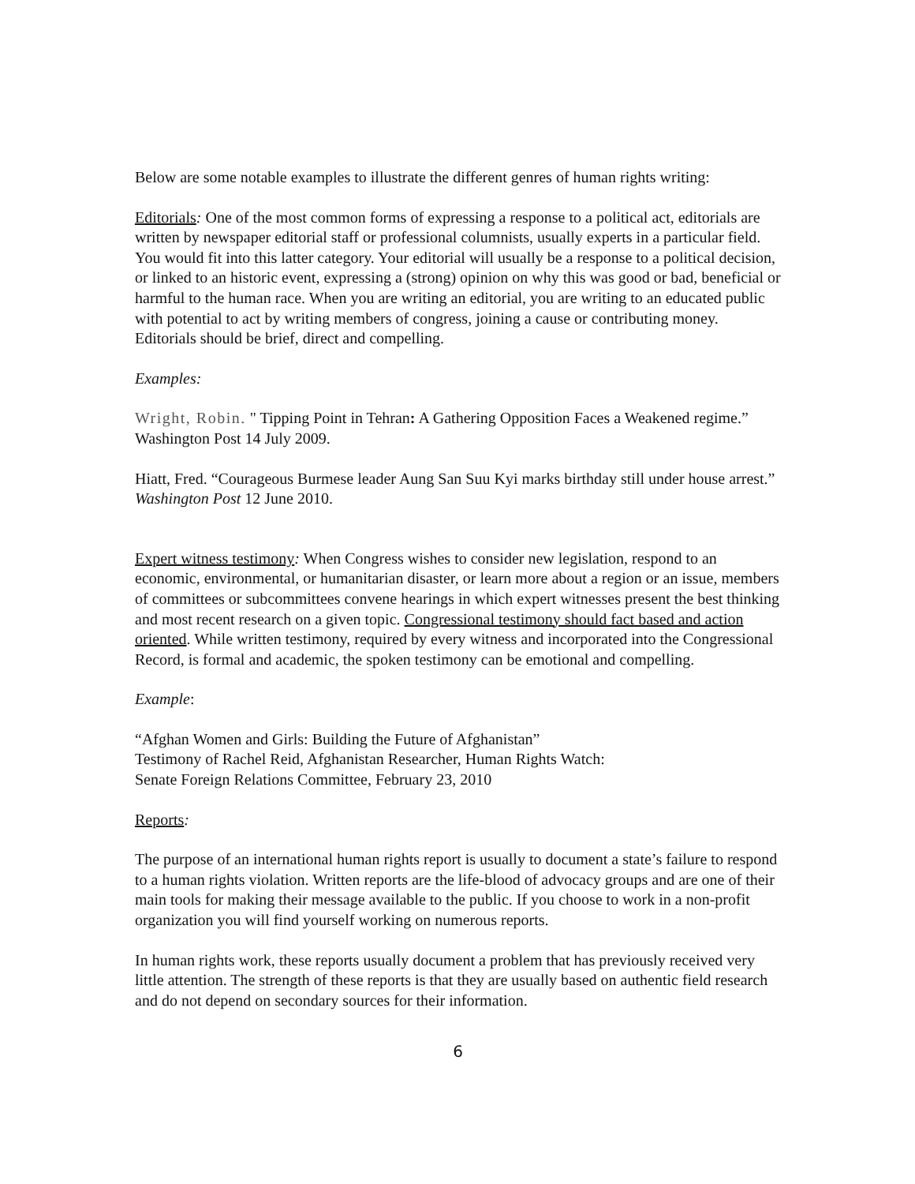Below are some notable examples to illustrate the different genres of human rights writing:
Editorials: One of the most common forms of expressing a response to a political act, editorials are written by newspaper editorial staff or professional columnists, usually experts in a particular field. You would fit into this latter category. Your editorial will usually be a response to a political decision, or linked to an historic event, expressing a (strong) opinion on why this was good or bad, beneficial or harmful to the human race. When you are writing an editorial, you are writing to an educated public with potential to act by writing members of congress, joining a cause or contributing money. Editorials should be brief, direct and compelling.
Examples:
Wright, Robin. " Tipping Point in Tehran: A Gathering Opposition Faces a Weakened regime.” Washington Post 14 July 2009.
Hiatt, Fred. “Courageous Burmese leader Aung San Suu Kyi marks birthday still under house arrest.” Washington Post 12 June 2010.
Expert witness testimony: When Congress wishes to consider new legislation, respond to an economic, environmental, or humanitarian disaster, or learn more about a region or an issue, members of committees or subcommittees convene hearings in which expert witnesses present the best thinking and most recent research on a given topic. Congressional testimony should fact based and action oriented. While written testimony, required by every witness and incorporated into the Congressional Record, is formal and academic, the spoken testimony can be emotional and compelling.
Example:
“Afghan Women and Girls: Building the Future of Afghanistan”
Testimony of Rachel Reid, Afghanistan Researcher, Human Rights Watch:
Senate Foreign Relations Committee, February 23, 2010
Reports:
The purpose of an international human rights report is usually to document a state’s failure to respond to a human rights violation. Written reports are the life-blood of advocacy groups and are one of their main tools for making their message available to the public. If you choose to work in a non-profit organization you will find yourself working on numerous reports.
In human rights work, these reports usually document a problem that has previously received very little attention. The strength of these reports is that they are usually based on authentic field research and do not depend on secondary sources for their information.
6